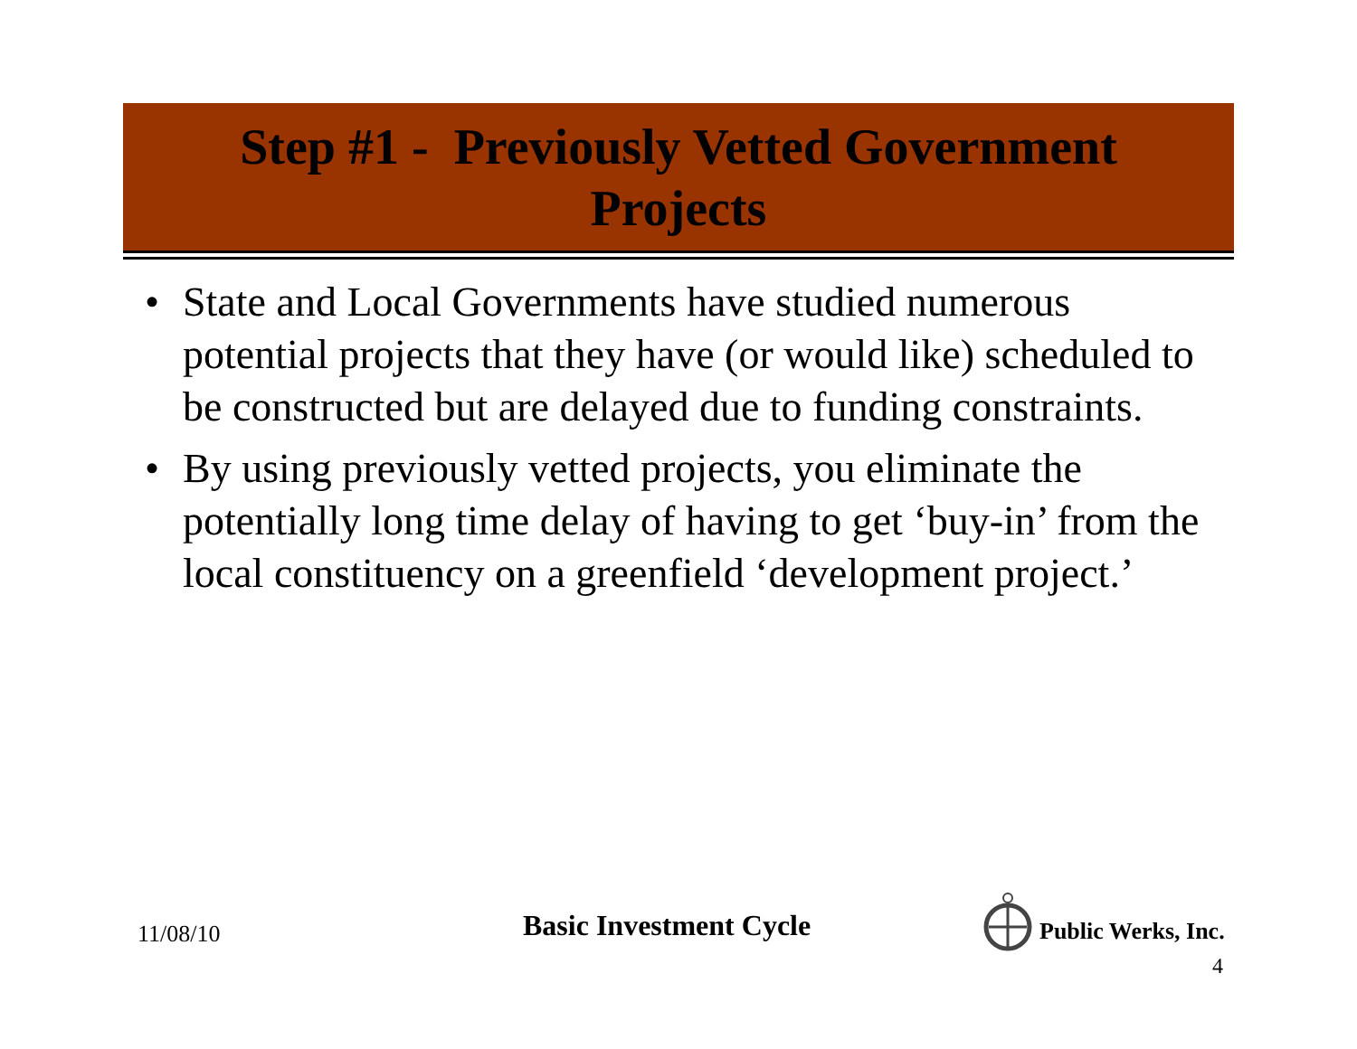Step #1 - Previously Vetted Government
Projects
• State and Local Governments have studied numerous potential projects that they have (or would like) scheduled to be constructed but are delayed due to funding constraints.
• By using previously vetted projects, you eliminate the potentially long time delay of having to get ‘buy-in’ from the local constituency on a greenfield ‘development project.’
11/08/10 Basic Investment Cycle
Public Werks, Inc.
4